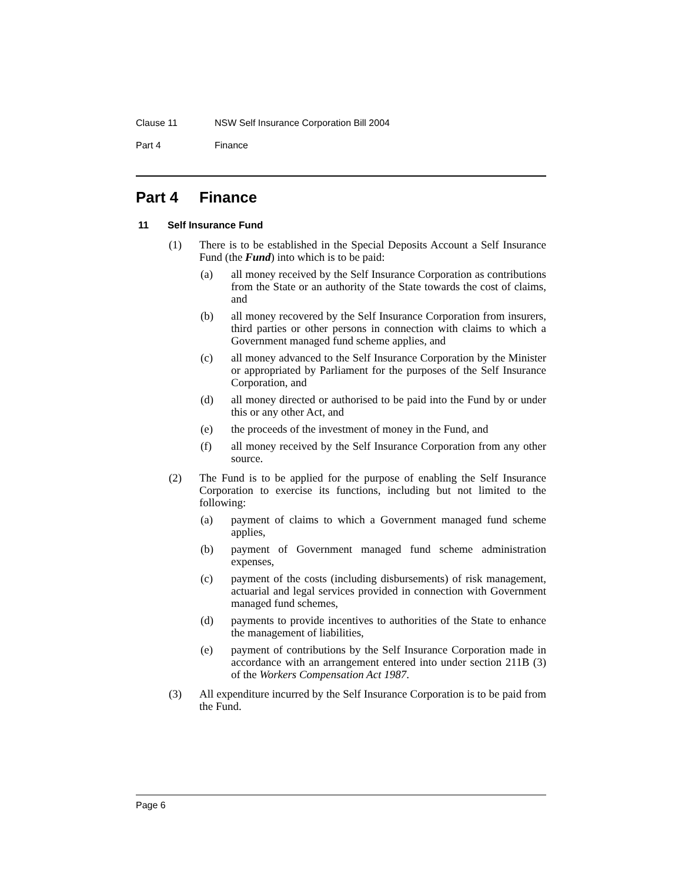Clause 11 NSW Self Insurance Corporation Bill 2004
Part 4 Finance
Part 4 Finance
11 Self Insurance Fund
(1) There is to be established in the Special Deposits Account a Self Insurance Fund (the Fund) into which is to be paid:
(a) all money received by the Self Insurance Corporation as contributions from the State or an authority of the State towards the cost of claims, and
(b) all money recovered by the Self Insurance Corporation from insurers, third parties or other persons in connection with claims to which a Government managed fund scheme applies, and
(c) all money advanced to the Self Insurance Corporation by the Minister or appropriated by Parliament for the purposes of the Self Insurance Corporation, and
(d) all money directed or authorised to be paid into the Fund by or under this or any other Act, and
(e) the proceeds of the investment of money in the Fund, and
(f) all money received by the Self Insurance Corporation from any other source.
(2) The Fund is to be applied for the purpose of enabling the Self Insurance Corporation to exercise its functions, including but not limited to the following:
(a) payment of claims to which a Government managed fund scheme applies,
(b) payment of Government managed fund scheme administration expenses,
(c) payment of the costs (including disbursements) of risk management, actuarial and legal services provided in connection with Government managed fund schemes,
(d) payments to provide incentives to authorities of the State to enhance the management of liabilities,
(e) payment of contributions by the Self Insurance Corporation made in accordance with an arrangement entered into under section 211B (3) of the Workers Compensation Act 1987.
(3) All expenditure incurred by the Self Insurance Corporation is to be paid from the Fund.
Page 6